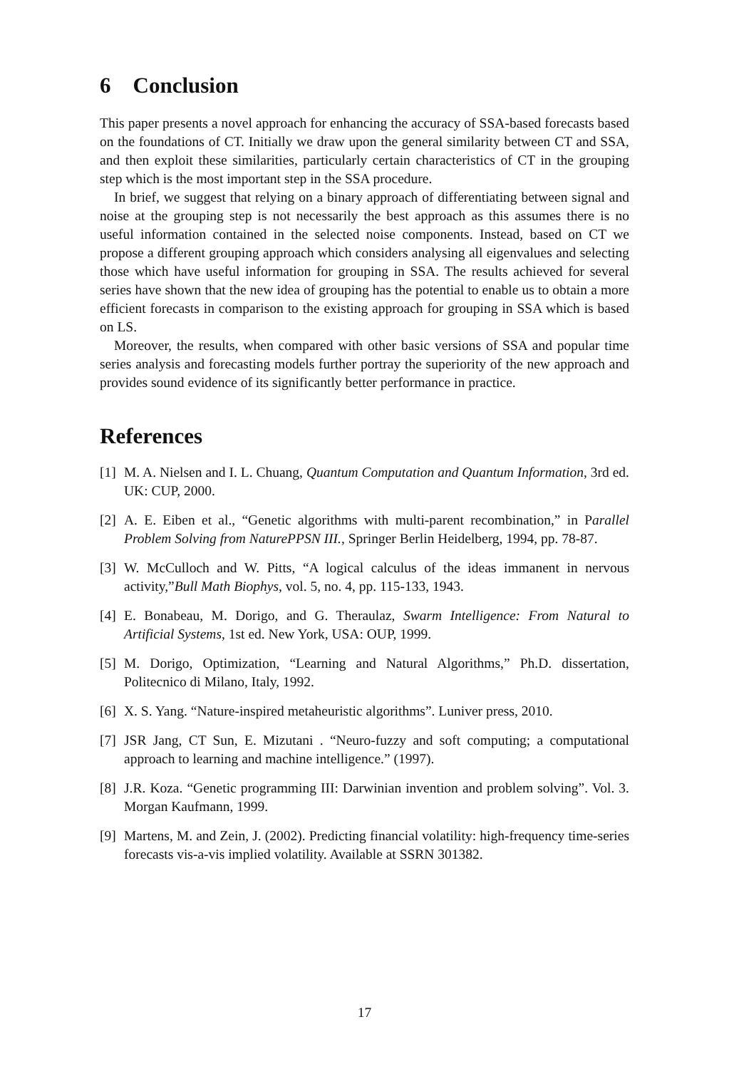6 Conclusion
This paper presents a novel approach for enhancing the accuracy of SSA-based forecasts based on the foundations of CT. Initially we draw upon the general similarity between CT and SSA, and then exploit these similarities, particularly certain characteristics of CT in the grouping step which is the most important step in the SSA procedure.
In brief, we suggest that relying on a binary approach of differentiating between signal and noise at the grouping step is not necessarily the best approach as this assumes there is no useful information contained in the selected noise components. Instead, based on CT we propose a different grouping approach which considers analysing all eigenvalues and selecting those which have useful information for grouping in SSA. The results achieved for several series have shown that the new idea of grouping has the potential to enable us to obtain a more efficient forecasts in comparison to the existing approach for grouping in SSA which is based on LS.
Moreover, the results, when compared with other basic versions of SSA and popular time series analysis and forecasting models further portray the superiority of the new approach and provides sound evidence of its significantly better performance in practice.
References
[1] M. A. Nielsen and I. L. Chuang, Quantum Computation and Quantum Information, 3rd ed. UK: CUP, 2000.
[2] A. E. Eiben et al., “Genetic algorithms with multi-parent recombination,” in Parallel Problem Solving from NaturePPSN III., Springer Berlin Heidelberg, 1994, pp. 78-87.
[3] W. McCulloch and W. Pitts, “A logical calculus of the ideas immanent in nervous activity,”Bull Math Biophys, vol. 5, no. 4, pp. 115-133, 1943.
[4] E. Bonabeau, M. Dorigo, and G. Theraulaz, Swarm Intelligence: From Natural to Artificial Systems, 1st ed. New York, USA: OUP, 1999.
[5] M. Dorigo, Optimization, “Learning and Natural Algorithms,” Ph.D. dissertation, Politecnico di Milano, Italy, 1992.
[6] X. S. Yang. “Nature-inspired metaheuristic algorithms”. Luniver press, 2010.
[7] JSR Jang, CT Sun, E. Mizutani . “Neuro-fuzzy and soft computing; a computational approach to learning and machine intelligence.” (1997).
[8] J.R. Koza. “Genetic programming III: Darwinian invention and problem solving”. Vol. 3. Morgan Kaufmann, 1999.
[9] Martens, M. and Zein, J. (2002). Predicting financial volatility: high-frequency time-series forecasts vis-a-vis implied volatility. Available at SSRN 301382.
17